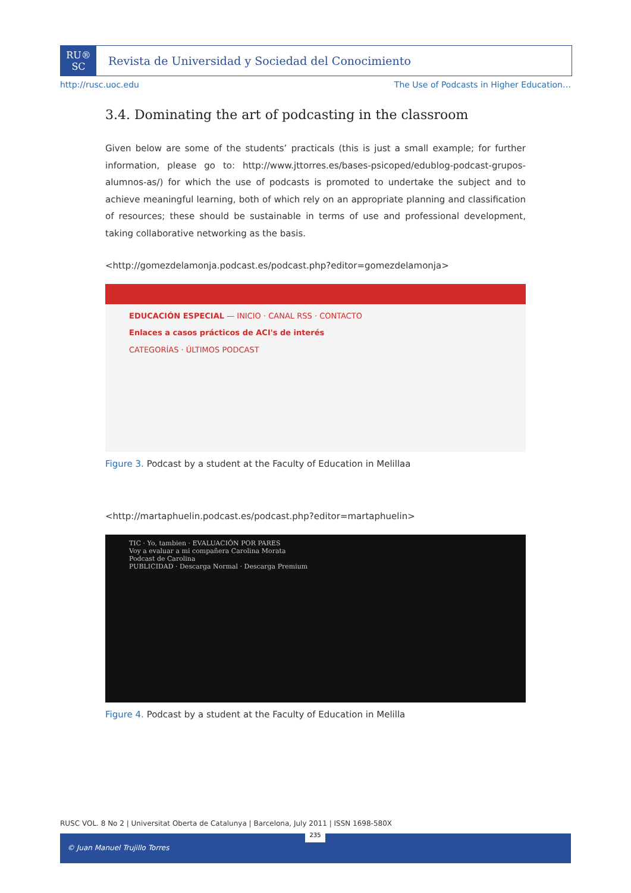RU®
SC
Revista de Universidad y Sociedad del Conocimiento
http://rusc.uoc.edu The Use of Podcasts in Higher Education…
3.4. Dominating the art of podcasting in the classroom
Given below are some of the students’ practicals (this is just a small example; for further information, please go to: http://www.jttorres.es/bases-psicoped/edublog-podcast-grupos-alumnos-as/) for which the use of podcasts is promoted to undertake the subject and to achieve meaningful learning, both of which rely on an appropriate planning and classification of resources; these should be sustainable in terms of use and professional development, taking collaborative networking as the basis.
<http://gomezdelamonja.podcast.es/podcast.php?editor=gomezdelamonja>
EDUCACIÓN ESPECIAL — INICIO · CANAL RSS · CONTACTO
Enlaces a casos prácticos de ACI's de interés
CATEGORÍAS · ÚLTIMOS PODCAST
Figure 3. Podcast by a student at the Faculty of Education in Melillaa
<http://martaphuelin.podcast.es/podcast.php?editor=martaphuelin>
TIC · Yo, tambien · EVALUACIÓN POR PARES
Voy a evaluar a mi compañera Carolina Morata
Podcast de Carolina
PUBLICIDAD · Descarga Normal · Descarga Premium
Figure 4. Podcast by a student at the Faculty of Education in Melilla
RUSC VOL. 8 No 2 | Universitat Oberta de Catalunya | Barcelona, July 2011 | ISSN 1698-580X
© Juan Manuel Trujillo Torres 235